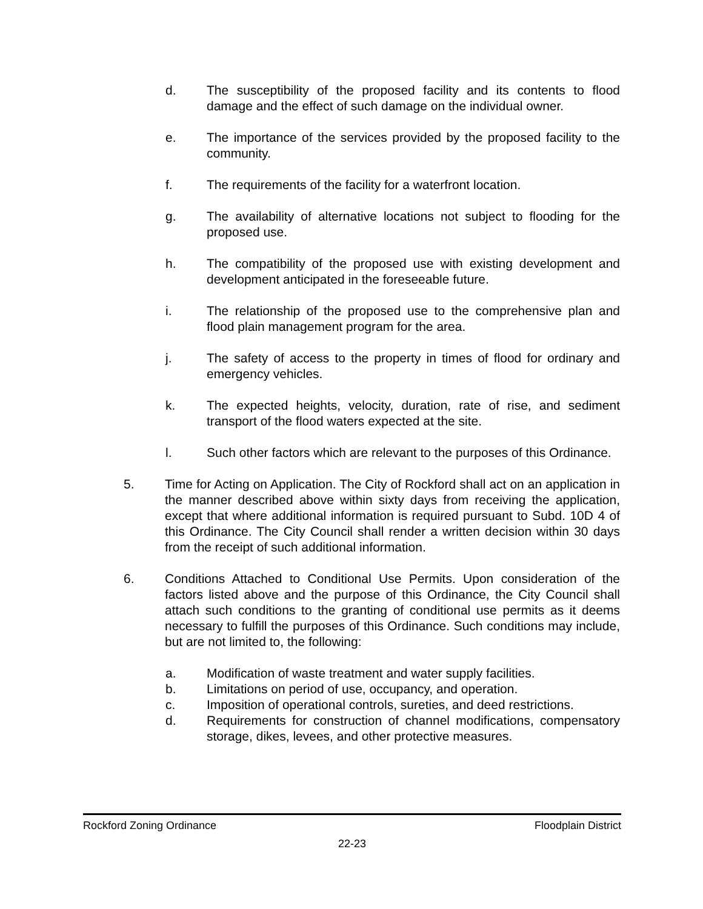d. The susceptibility of the proposed facility and its contents to flood damage and the effect of such damage on the individual owner.
e. The importance of the services provided by the proposed facility to the community.
f. The requirements of the facility for a waterfront location.
g. The availability of alternative locations not subject to flooding for the proposed use.
h. The compatibility of the proposed use with existing development and development anticipated in the foreseeable future.
i. The relationship of the proposed use to the comprehensive plan and flood plain management program for the area.
j. The safety of access to the property in times of flood for ordinary and emergency vehicles.
k. The expected heights, velocity, duration, rate of rise, and sediment transport of the flood waters expected at the site.
l. Such other factors which are relevant to the purposes of this Ordinance.
5. Time for Acting on Application. The City of Rockford shall act on an application in the manner described above within sixty days from receiving the application, except that where additional information is required pursuant to Subd. 10D 4 of this Ordinance. The City Council shall render a written decision within 30 days from the receipt of such additional information.
6. Conditions Attached to Conditional Use Permits. Upon consideration of the factors listed above and the purpose of this Ordinance, the City Council shall attach such conditions to the granting of conditional use permits as it deems necessary to fulfill the purposes of this Ordinance. Such conditions may include, but are not limited to, the following:
a. Modification of waste treatment and water supply facilities.
b. Limitations on period of use, occupancy, and operation.
c. Imposition of operational controls, sureties, and deed restrictions.
d. Requirements for construction of channel modifications, compensatory storage, dikes, levees, and other protective measures.
Rockford Zoning Ordinance Floodplain District
22-23